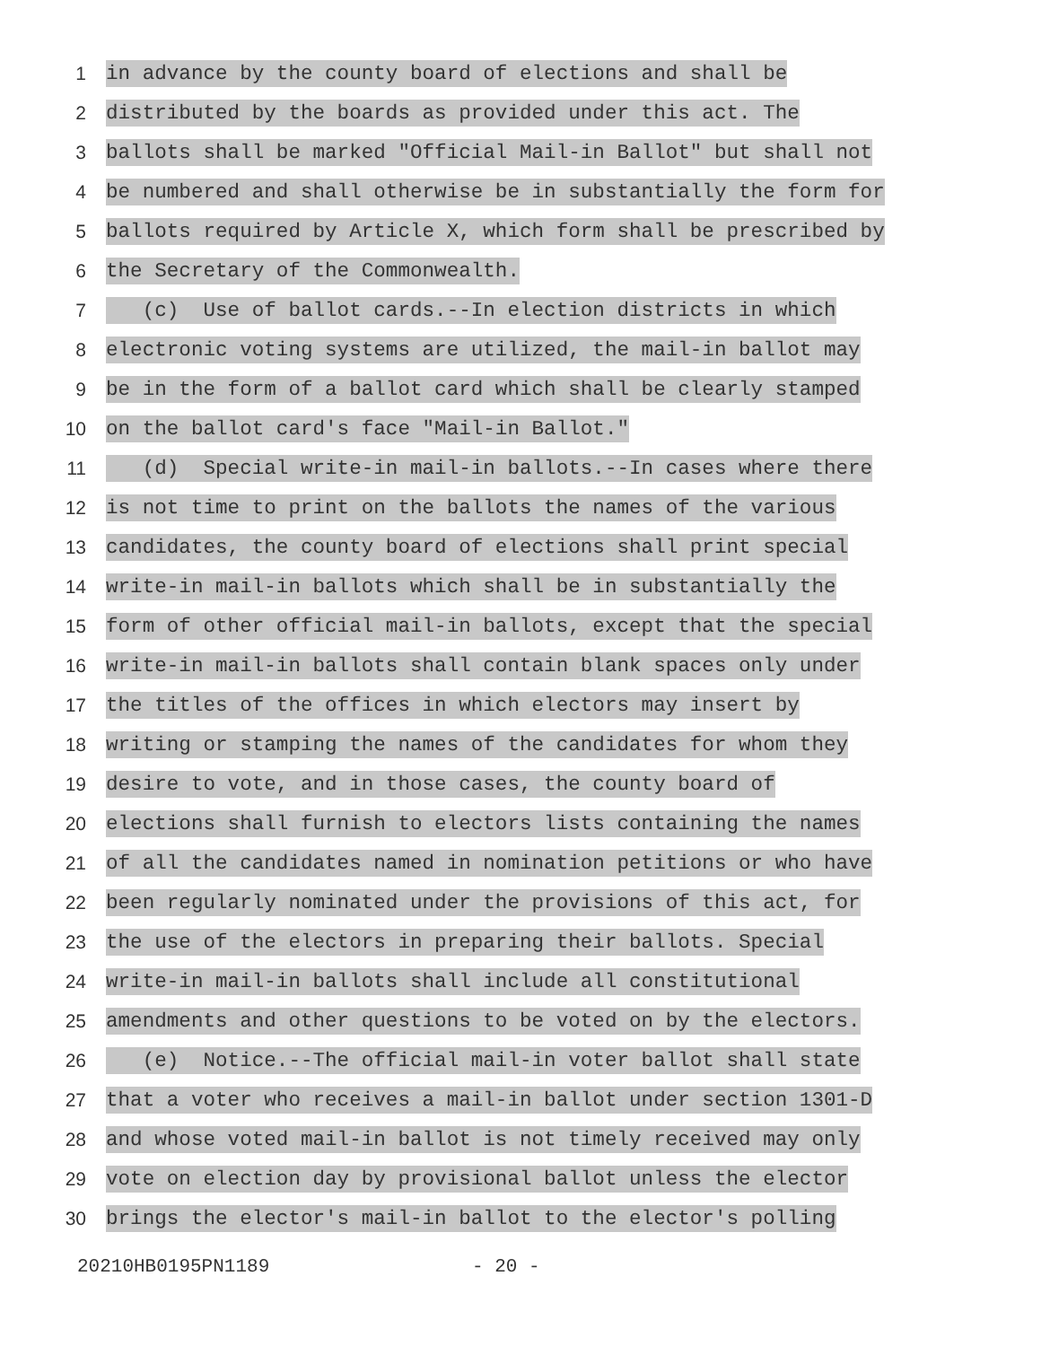1
in advance by the county board of elections and shall be
2
distributed by the boards as provided under this act. The
3
ballots shall be marked "Official Mail-in Ballot" but shall not
4
be numbered and shall otherwise be in substantially the form for
5
ballots required by Article X, which form shall be prescribed by
6
the Secretary of the Commonwealth.
7
(c) Use of ballot cards.--In election districts in which
8
electronic voting systems are utilized, the mail-in ballot may
9
be in the form of a ballot card which shall be clearly stamped
10
on the ballot card's face "Mail-in Ballot."
11
(d) Special write-in mail-in ballots.--In cases where there
12
is not time to print on the ballots the names of the various
13
candidates, the county board of elections shall print special
14
write-in mail-in ballots which shall be in substantially the
15
form of other official mail-in ballots, except that the special
16
write-in mail-in ballots shall contain blank spaces only under
17
the titles of the offices in which electors may insert by
18
writing or stamping the names of the candidates for whom they
19
desire to vote, and in those cases, the county board of
20
elections shall furnish to electors lists containing the names
21
of all the candidates named in nomination petitions or who have
22
been regularly nominated under the provisions of this act, for
23
the use of the electors in preparing their ballots. Special
24
write-in mail-in ballots shall include all constitutional
25
amendments and other questions to be voted on by the electors.
26
(e) Notice.--The official mail-in voter ballot shall state
27
that a voter who receives a mail-in ballot under section 1301-D
28
and whose voted mail-in ballot is not timely received may only
29
vote on election day by provisional ballot unless the elector
30
brings the elector's mail-in ballot to the elector's polling
20210HB0195PN1189 - 20 -